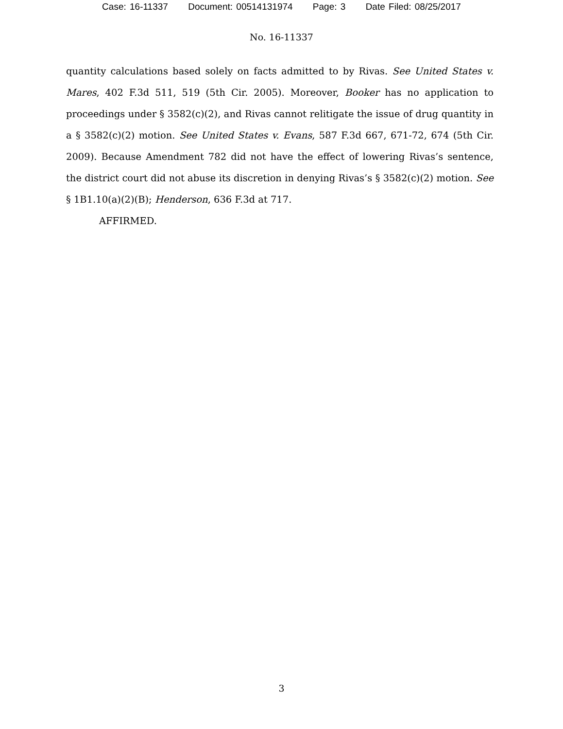Case: 16-11337 Document: 00514131974 Page: 3 Date Filed: 08/25/2017
No. 16-11337
quantity calculations based solely on facts admitted to by Rivas. See United States v. Mares, 402 F.3d 511, 519 (5th Cir. 2005). Moreover, Booker has no application to proceedings under § 3582(c)(2), and Rivas cannot relitigate the issue of drug quantity in a § 3582(c)(2) motion. See United States v. Evans, 587 F.3d 667, 671-72, 674 (5th Cir. 2009). Because Amendment 782 did not have the effect of lowering Rivas’s sentence, the district court did not abuse its discretion in denying Rivas’s § 3582(c)(2) motion. See § 1B1.10(a)(2)(B); Henderson, 636 F.3d at 717.
AFFIRMED.
3